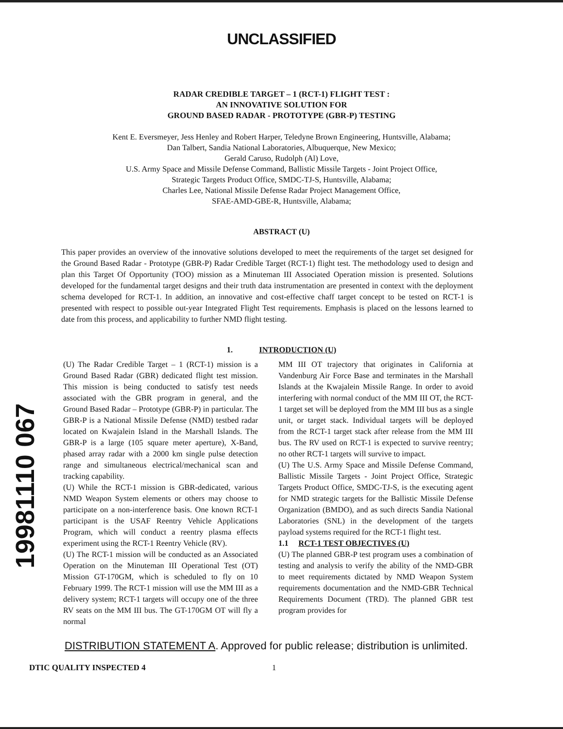UNCLASSIFIED
RADAR CREDIBLE TARGET – 1 (RCT-1) FLIGHT TEST :
AN INNOVATIVE SOLUTION FOR
GROUND BASED RADAR - PROTOTYPE (GBR-P) TESTING
Kent E. Eversmeyer, Jess Henley and Robert Harper, Teledyne Brown Engineering, Huntsville, Alabama;
Dan Talbert, Sandia National Laboratories, Albuquerque, New Mexico;
Gerald Caruso, Rudolph (Al) Love,
U.S. Army Space and Missile Defense Command, Ballistic Missile Targets - Joint Project Office,
Strategic Targets Product Office, SMDC-TJ-S, Huntsville, Alabama;
Charles Lee, National Missile Defense Radar Project Management Office,
SFAE-AMD-GBE-R, Huntsville, Alabama;
ABSTRACT (U)
This paper provides an overview of the innovative solutions developed to meet the requirements of the target set designed for the Ground Based Radar - Prototype (GBR-P) Radar Credible Target (RCT-1) flight test. The methodology used to design and plan this Target Of Opportunity (TOO) mission as a Minuteman III Associated Operation mission is presented. Solutions developed for the fundamental target designs and their truth data instrumentation are presented in context with the deployment schema developed for RCT-1. In addition, an innovative and cost-effective chaff target concept to be tested on RCT-1 is presented with respect to possible out-year Integrated Flight Test requirements. Emphasis is placed on the lessons learned to date from this process, and applicability to further NMD flight testing.
1. INTRODUCTION (U)
19981110 067
(U) The Radar Credible Target – 1 (RCT-1) mission is a Ground Based Radar (GBR) dedicated flight test mission. This mission is being conducted to satisfy test needs associated with the GBR program in general, and the Ground Based Radar – Prototype (GBR-P) in particular. The GBR-P is a National Missile Defense (NMD) testbed radar located on Kwajalein Island in the Marshall Islands. The GBR-P is a large (105 square meter aperture), X-Band, phased array radar with a 2000 km single pulse detection range and simultaneous electrical/mechanical scan and tracking capability.
(U) While the RCT-1 mission is GBR-dedicated, various NMD Weapon System elements or others may choose to participate on a non-interference basis. One known RCT-1 participant is the USAF Reentry Vehicle Applications Program, which will conduct a reentry plasma effects experiment using the RCT-1 Reentry Vehicle (RV).
(U) The RCT-1 mission will be conducted as an Associated Operation on the Minuteman III Operational Test (OT) Mission GT-170GM, which is scheduled to fly on 10 February 1999. The RCT-1 mission will use the MM III as a delivery system; RCT-1 targets will occupy one of the three RV seats on the MM III bus. The GT-170GM OT will fly a normal
MM III OT trajectory that originates in California at Vandenburg Air Force Base and terminates in the Marshall Islands at the Kwajalein Missile Range. In order to avoid interfering with normal conduct of the MM III OT, the RCT-1 target set will be deployed from the MM III bus as a single unit, or target stack. Individual targets will be deployed from the RCT-1 target stack after release from the MM III bus. The RV used on RCT-1 is expected to survive reentry; no other RCT-1 targets will survive to impact.
(U) The U.S. Army Space and Missile Defense Command, Ballistic Missile Targets - Joint Project Office, Strategic Targets Product Office, SMDC-TJ-S, is the executing agent for NMD strategic targets for the Ballistic Missile Defense Organization (BMDO), and as such directs Sandia National Laboratories (SNL) in the development of the targets payload systems required for the RCT-1 flight test.
1.1 RCT-1 TEST OBJECTIVES (U)
(U) The planned GBR-P test program uses a combination of testing and analysis to verify the ability of the NMD-GBR to meet requirements dictated by NMD Weapon System requirements documentation and the NMD-GBR Technical Requirements Document (TRD). The planned GBR test program provides for
DISTRIBUTION STATEMENT A. Approved for public release; distribution is unlimited.
DTIC QUALITY INSPECTED 4 1